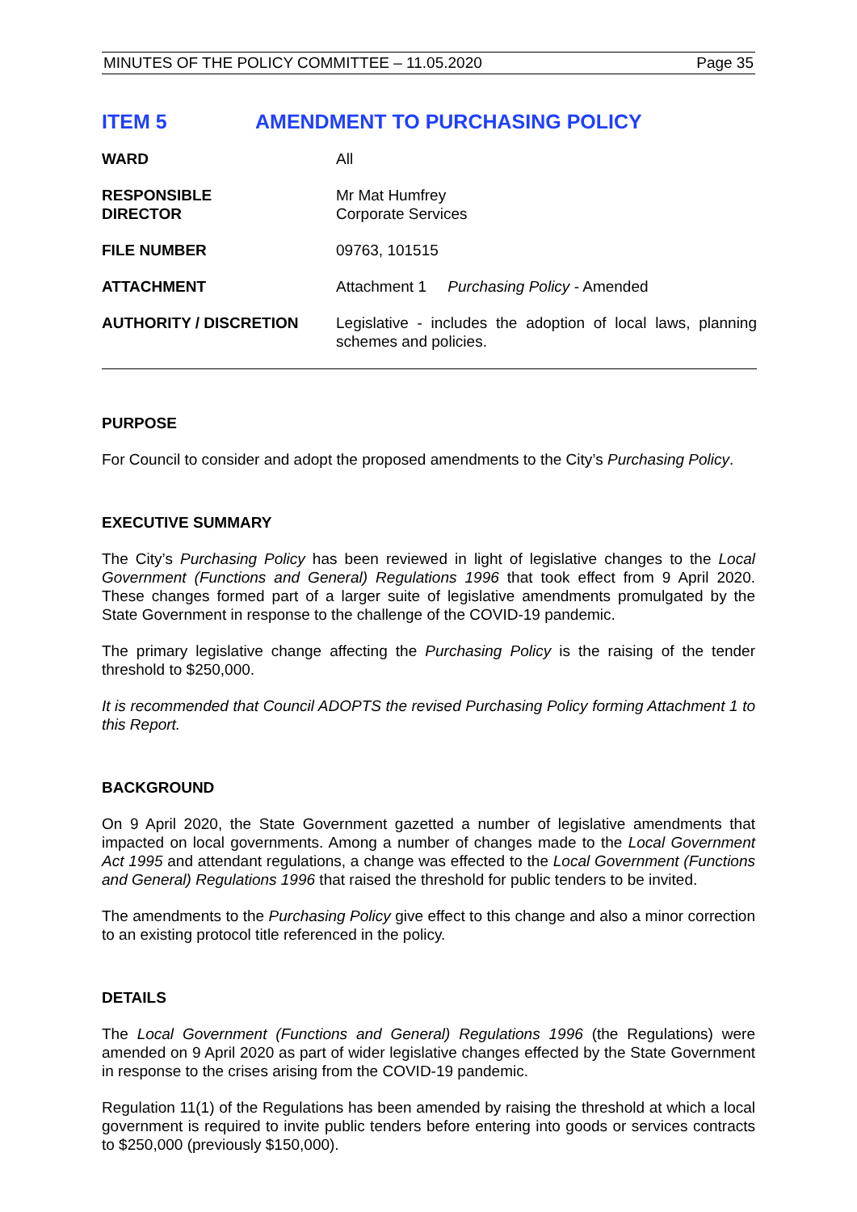MINUTES OF THE POLICY COMMITTEE – 11.05.2020 Page 35
ITEM 5 AMENDMENT TO PURCHASING POLICY
| WARD | All |
| RESPONSIBLE DIRECTOR | Mr Mat Humfrey Corporate Services |
| FILE NUMBER | 09763, 101515 |
| ATTACHMENT | Attachment 1 Purchasing Policy - Amended |
| AUTHORITY / DISCRETION | Legislative - includes the adoption of local laws, planning schemes and policies. |
PURPOSE
For Council to consider and adopt the proposed amendments to the City’s Purchasing Policy.
EXECUTIVE SUMMARY
The City’s Purchasing Policy has been reviewed in light of legislative changes to the Local Government (Functions and General) Regulations 1996 that took effect from 9 April 2020. These changes formed part of a larger suite of legislative amendments promulgated by the State Government in response to the challenge of the COVID-19 pandemic.
The primary legislative change affecting the Purchasing Policy is the raising of the tender threshold to $250,000.
It is recommended that Council ADOPTS the revised Purchasing Policy forming Attachment 1 to this Report.
BACKGROUND
On 9 April 2020, the State Government gazetted a number of legislative amendments that impacted on local governments. Among a number of changes made to the Local Government Act 1995 and attendant regulations, a change was effected to the Local Government (Functions and General) Regulations 1996 that raised the threshold for public tenders to be invited.
The amendments to the Purchasing Policy give effect to this change and also a minor correction to an existing protocol title referenced in the policy.
DETAILS
The Local Government (Functions and General) Regulations 1996 (the Regulations) were amended on 9 April 2020 as part of wider legislative changes effected by the State Government in response to the crises arising from the COVID-19 pandemic.
Regulation 11(1) of the Regulations has been amended by raising the threshold at which a local government is required to invite public tenders before entering into goods or services contracts to $250,000 (previously $150,000).